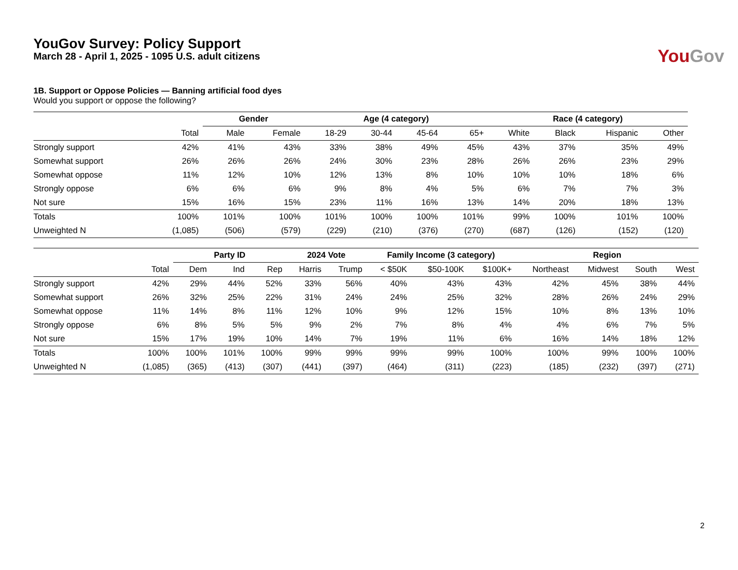YouGov Survey: Policy Support
March 28 - April 1, 2025 - 1095 U.S. adult citizens
You Gov
1B. Support or Oppose Policies — Banning artificial food dyes
Would you support or oppose the following?
| | | Gender | | Age (4 category) | | | | Race (4 category) | | | |
| --- | --- | --- | --- | --- | --- | --- | --- | --- | --- | --- | --- |
| | Total | Male | Female | 18-29 | 30-44 | 45-64 | 65+ | White | Black | Hispanic | Other |
| Strongly support | 42% | 41% | 43% | 33% | 38% | 49% | 45% | 43% | 37% | 35% | 49% |
| Somewhat support | 26% | 26% | 26% | 24% | 30% | 23% | 28% | 26% | 26% | 23% | 29% |
| Somewhat oppose | 11% | 12% | 10% | 12% | 13% | 8% | 10% | 10% | 10% | 18% | 6% |
| Strongly oppose | 6% | 6% | 6% | 9% | 8% | 4% | 5% | 6% | 7% | 7% | 3% |
| Not sure | 15% | 16% | 15% | 23% | 11% | 16% | 13% | 14% | 20% | 18% | 13% |
| Totals | 100% | 101% | 100% | 101% | 100% | 100% | 101% | 99% | 100% | 101% | 100% |
| Unweighted N | (1,085) | (506) | (579) | (229) | (210) | (376) | (270) | (687) | (126) | (152) | (120) |
| | | Party ID | | | 2024 Vote | | Family Income (3 category) | | | Region | | | |
| --- | --- | --- | --- | --- | --- | --- | --- | --- | --- | --- | --- | --- | --- |
| | Total | Dem | Ind | Rep | Harris | Trump | < $50K | $50-100K | $100K+ | Northeast | Midwest | South | West |
| Strongly support | 42% | 29% | 44% | 52% | 33% | 56% | 40% | 43% | 43% | 42% | 45% | 38% | 44% |
| Somewhat support | 26% | 32% | 25% | 22% | 31% | 24% | 24% | 25% | 32% | 28% | 26% | 24% | 29% |
| Somewhat oppose | 11% | 14% | 8% | 11% | 12% | 10% | 9% | 12% | 15% | 10% | 8% | 13% | 10% |
| Strongly oppose | 6% | 8% | 5% | 5% | 9% | 2% | 7% | 8% | 4% | 4% | 6% | 7% | 5% |
| Not sure | 15% | 17% | 19% | 10% | 14% | 7% | 19% | 11% | 6% | 16% | 14% | 18% | 12% |
| Totals | 100% | 100% | 101% | 100% | 99% | 99% | 99% | 99% | 100% | 100% | 99% | 100% | 100% |
| Unweighted N | (1,085) | (365) | (413) | (307) | (441) | (397) | (464) | (311) | (223) | (185) | (232) | (397) | (271) |
2